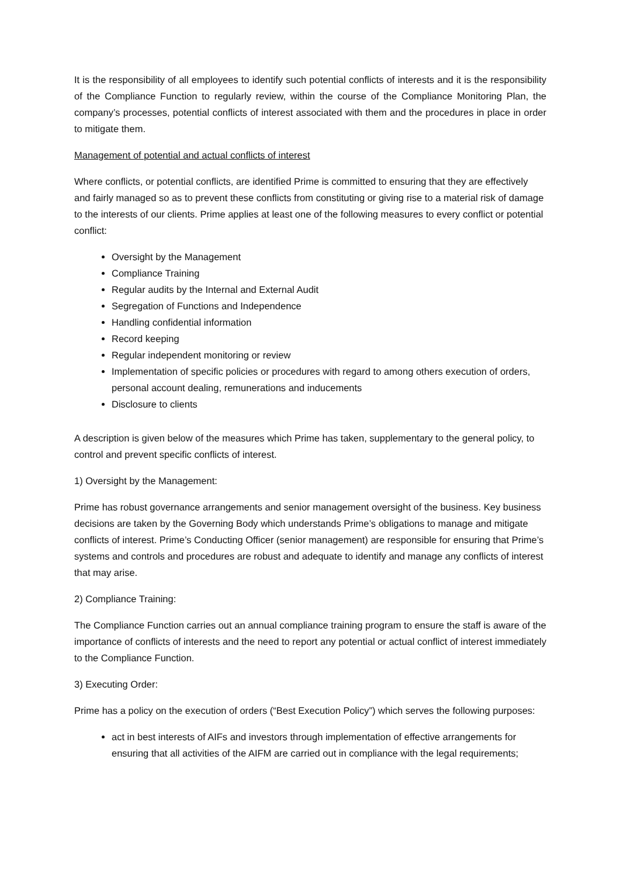It is the responsibility of all employees to identify such potential conflicts of interests and it is the responsibility of the Compliance Function to regularly review, within the course of the Compliance Monitoring Plan, the company’s processes, potential conflicts of interest associated with them and the procedures in place in order to mitigate them.
Management of potential and actual conflicts of interest
Where conflicts, or potential conflicts, are identified Prime is committed to ensuring that they are effectively and fairly managed so as to prevent these conflicts from constituting or giving rise to a material risk of damage to the interests of our clients. Prime applies at least one of the following measures to every conflict or potential conflict:
Oversight by the Management
Compliance Training
Regular audits by the Internal and External Audit
Segregation of Functions and Independence
Handling confidential information
Record keeping
Regular independent monitoring or review
Implementation of specific policies or procedures with regard to among others execution of orders, personal account dealing, remunerations and inducements
Disclosure to clients
A description is given below of the measures which Prime has taken, supplementary to the general policy, to control and prevent specific conflicts of interest.
1) Oversight by the Management:
Prime has robust governance arrangements and senior management oversight of the business. Key business decisions are taken by the Governing Body which understands Prime’s obligations to manage and mitigate conflicts of interest. Prime’s Conducting Officer (senior management) are responsible for ensuring that Prime’s systems and controls and procedures are robust and adequate to identify and manage any conflicts of interest that may arise.
2) Compliance Training:
The Compliance Function carries out an annual compliance training program to ensure the staff is aware of the importance of conflicts of interests and the need to report any potential or actual conflict of interest immediately to the Compliance Function.
3) Executing Order:
Prime has a policy on the execution of orders (“Best Execution Policy”) which serves the following purposes:
act in best interests of AIFs and investors through implementation of effective arrangements for ensuring that all activities of the AIFM are carried out in compliance with the legal requirements;